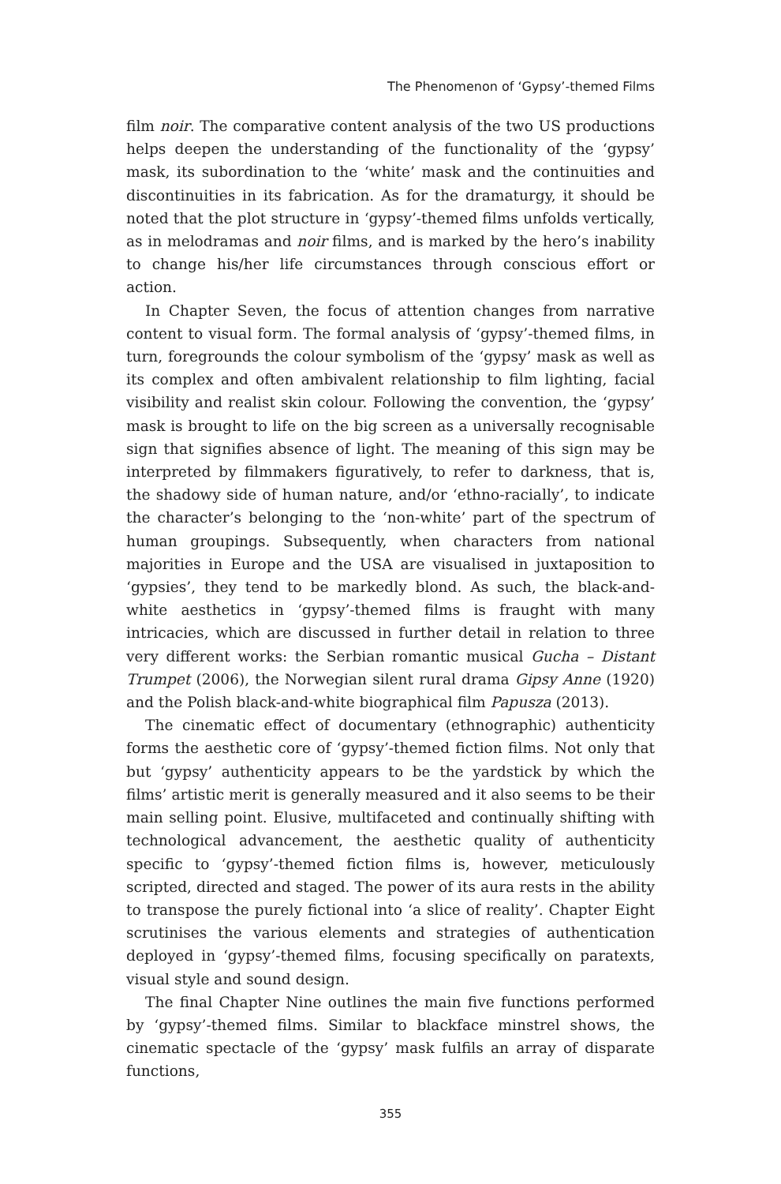The Phenomenon of ‘Gypsy’-themed Films
film noir. The comparative content analysis of the two US productions helps deepen the understanding of the functionality of the ‘gypsy’ mask, its subordination to the ‘white’ mask and the continuities and discontinuities in its fabrication. As for the dramaturgy, it should be noted that the plot structure in ‘gypsy’-themed films unfolds vertically, as in melodramas and noir films, and is marked by the hero’s inability to change his/her life circumstances through conscious effort or action.
In Chapter Seven, the focus of attention changes from narrative content to visual form. The formal analysis of ‘gypsy’-themed films, in turn, foregrounds the colour symbolism of the ‘gypsy’ mask as well as its complex and often ambivalent relationship to film lighting, facial visibility and realist skin colour. Following the convention, the ‘gypsy’ mask is brought to life on the big screen as a universally recognisable sign that signifies absence of light. The meaning of this sign may be interpreted by filmmakers figuratively, to refer to darkness, that is, the shadowy side of human nature, and/or ‘ethno-racially’, to indicate the character’s belonging to the ‘non-white’ part of the spectrum of human groupings. Subsequently, when characters from national majorities in Europe and the USA are visualised in juxtaposition to ‘gypsies’, they tend to be markedly blond. As such, the black-and-white aesthetics in ‘gypsy’-themed films is fraught with many intricacies, which are discussed in further detail in relation to three very different works: the Serbian romantic musical Gucha – Distant Trumpet (2006), the Norwegian silent rural drama Gipsy Anne (1920) and the Polish black-and-white biographical film Papusza (2013).
The cinematic effect of documentary (ethnographic) authenticity forms the aesthetic core of ‘gypsy’-themed fiction films. Not only that but ‘gypsy’ authenticity appears to be the yardstick by which the films’ artistic merit is generally measured and it also seems to be their main selling point. Elusive, multifaceted and continually shifting with technological advancement, the aesthetic quality of authenticity specific to ‘gypsy’-themed fiction films is, however, meticulously scripted, directed and staged. The power of its aura rests in the ability to transpose the purely fictional into ‘a slice of reality’. Chapter Eight scrutinises the various elements and strategies of authentication deployed in ‘gypsy’-themed films, focusing specifically on paratexts, visual style and sound design.
The final Chapter Nine outlines the main five functions performed by ‘gypsy’-themed films. Similar to blackface minstrel shows, the cinematic spectacle of the ‘gypsy’ mask fulfils an array of disparate functions,
355